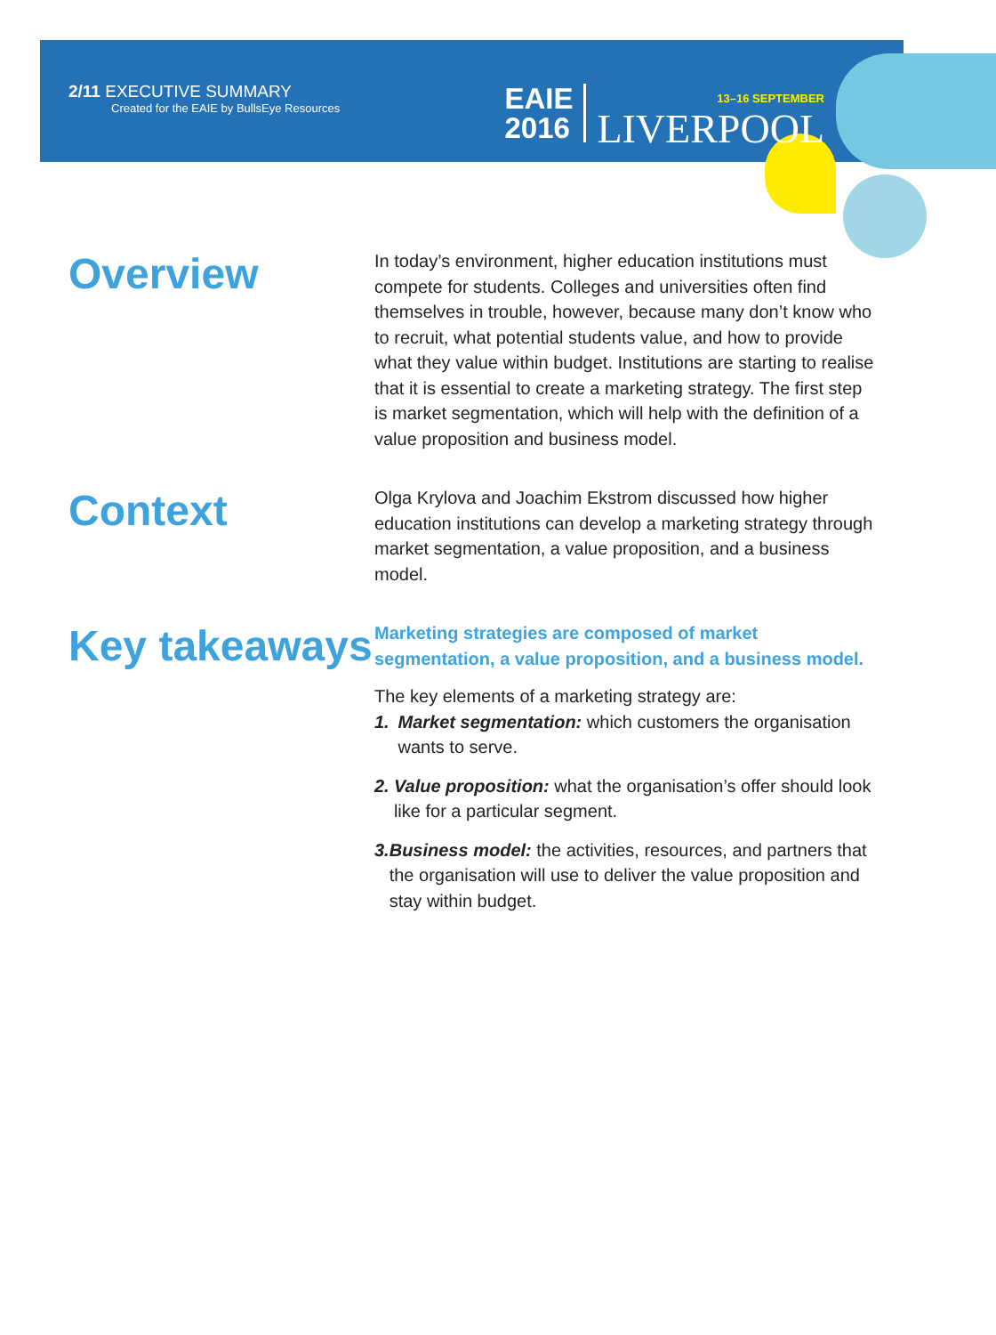2/11 EXECUTIVE SUMMARY
Created for the EAIE by BullsEye Resources
EAIE
2016
13–16 SEPTEMBER
LIVERPOOL
Overview
In today’s environment, higher education institutions must compete for students. Colleges and universities often find themselves in trouble, however, because many don’t know who to recruit, what potential students value, and how to provide what they value within budget. Institutions are starting to realise that it is essential to create a marketing strategy. The first step is market segmentation, which will help with the definition of a value proposition and business model.
Context
Olga Krylova and Joachim Ekstrom discussed how higher education institutions can develop a marketing strategy through market segmentation, a value proposition, and a business model.
Key takeaways
Marketing strategies are composed of market segmentation, a value proposition, and a business model.
The key elements of a marketing strategy are:
1. Market segmentation: which customers the organisation wants to serve.
2. Value proposition: what the organisation’s offer should look like for a particular segment.
3. Business model: the activities, resources, and partners that the organisation will use to deliver the value proposition and stay within budget.